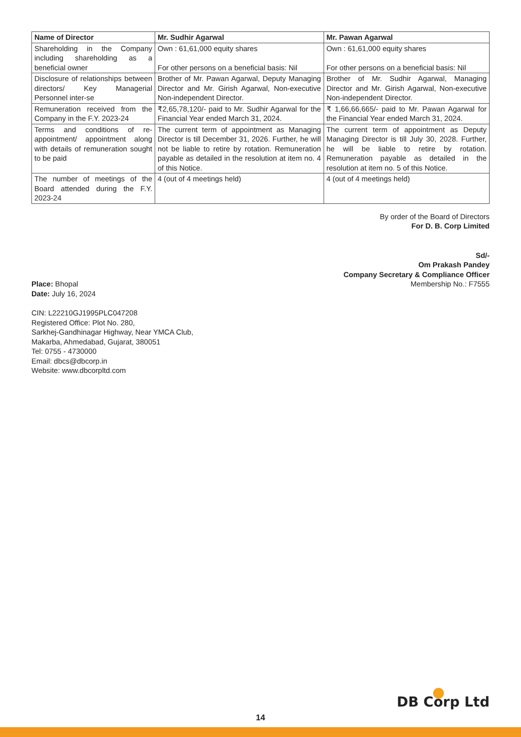| Name of Director | Mr. Sudhir Agarwal | Mr. Pawan Agarwal |
| --- | --- | --- |
| Shareholding in the Company including shareholding as a beneficial owner | Own : 61,61,000 equity shares For other persons on a beneficial basis: Nil | Own : 61,61,000 equity shares For other persons on a beneficial basis: Nil |
| Disclosure of relationships between directors/ Key Managerial Personnel inter-se | Brother of Mr. Pawan Agarwal, Deputy Managing Director and Mr. Girish Agarwal, Non-executive Non-independent Director. | Brother of Mr. Sudhir Agarwal, Managing Director and Mr. Girish Agarwal, Non-executive Non-independent Director. |
| Remuneration received from the Company in the F.Y. 2023-24 | ₹2,65,78,120/- paid to Mr. Sudhir Agarwal for the Financial Year ended March 31, 2024. | ₹ 1,66,66,665/- paid to Mr. Pawan Agarwal for the Financial Year ended March 31, 2024. |
| Terms and conditions of re-appointment/ appointment along with details of remuneration sought to be paid | The current term of appointment as Managing Director is till December 31, 2026. Further, he will not be liable to retire by rotation. Remuneration payable as detailed in the resolution at item no. 4 of this Notice. | The current term of appointment as Deputy Managing Director is till July 30, 2028. Further, he will be liable to retire by rotation. Remuneration payable as detailed in the resolution at item no. 5 of this Notice. |
| The number of meetings of the Board attended during the F.Y. 2023-24 | 4 (out of 4 meetings held) | 4 (out of 4 meetings held) |
By order of the Board of Directors
For D. B. Corp Limited
Place: Bhopal
Date: July 16, 2024
Sd/-
Om Prakash Pandey
Company Secretary & Compliance Officer
Membership No.: F7555
CIN: L22210GJ1995PLC047208
Registered Office: Plot No. 280,
Sarkhej-Gandhinagar Highway, Near YMCA Club,
Makarba, Ahmedabad, Gujarat, 380051
Tel: 0755 - 4730000
Email: dbcs@dbcorp.in
Website: www.dbcorpltd.com
DB Corp Ltd
14